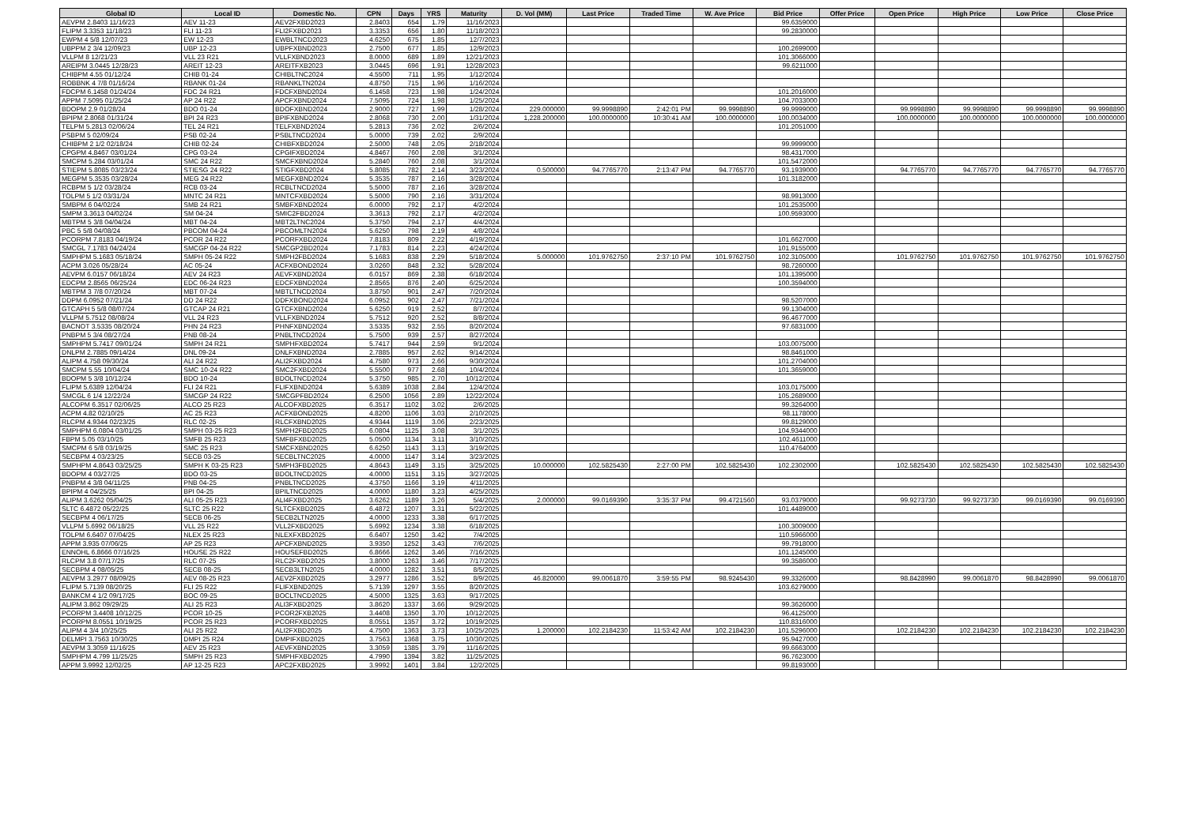| Global ID | Local ID | Domestic No. | CPN | Days | YRS | Maturity | D. Vol (MM) | Last Price | Traded Time | W. Ave Price | Bid Price | Offer Price | Open Price | High Price | Low Price | Close Price |
| --- | --- | --- | --- | --- | --- | --- | --- | --- | --- | --- | --- | --- | --- | --- | --- | --- |
| AEVPM 2.8403 11/16/23 | AEV 11-23 | AEV2FXBD2023 | 2.8403 | 654 | 1.79 | 11/16/2023 | | | | | 99.6359000 | | | | | |
| FLIPM 3.3353 11/18/23 | FLI 11-23 | FLI2FXBD2023 | 3.3353 | 656 | 1.80 | 11/18/2023 | | | | | 99.2830000 | | | | | |
| EWPM 4 5/8 12/07/23 | EW 12-23 | EWBLTNCD2023 | 4.6250 | 675 | 1.85 | 12/7/2023 | | | | | | | | | | |
| UBPPM 2 3/4 12/09/23 | UBP 12-23 | UBPFXBND2023 | 2.7500 | 677 | 1.85 | 12/9/2023 | | | | | 100.2699000 | | | | | |
| VLLPM 8 12/21/23 | VLL 23 R21 | VLLFXBND2023 | 8.0000 | 689 | 1.89 | 12/21/2023 | | | | | 101.3066000 | | | | | |
| AREIPM 3.0445 12/28/23 | AREIT 12-23 | AREITFXB2023 | 3.0445 | 696 | 1.91 | 12/28/2023 | | | | | 99.6211000 | | | | | |
| CHIBPM 4.55 01/12/24 | CHIB 01-24 | CHIBLTNC2024 | 4.5500 | 711 | 1.95 | 1/12/2024 | | | | | | | | | | |
| ROBBNK 4 7/8 01/16/24 | RBANK 01-24 | RBANKLTN2024 | 4.8750 | 715 | 1.96 | 1/16/2024 | | | | | | | | | | |
| FDCPM 6.1458 01/24/24 | FDC 24 R21 | FDCFXBND2024 | 6.1458 | 723 | 1.98 | 1/24/2024 | | | | | 101.2016000 | | | | | |
| APPM 7.5095 01/25/24 | AP 24 R22 | APCFXBND2024 | 7.5095 | 724 | 1.98 | 1/25/2024 | | | | | 104.7033000 | | | | | |
| BDOPM 2.9 01/28/24 | BDO 01-24 | BDOFXBND2024 | 2.9000 | 727 | 1.99 | 1/28/2024 | 229.000000 | 99.9998890 | 2:42:01 PM | 99.9998890 | 99.9999000 | | 99.9998890 | 99.9998890 | 99.9998890 | 99.9998890 |
| BPIPM 2.8068 01/31/24 | BPI 24 R23 | BPIFXBND2024 | 2.8068 | 730 | 2.00 | 1/31/2024 | 1,228.200000 | 100.0000000 | 10:30:41 AM | 100.0000000 | 100.0034000 | | 100.0000000 | 100.0000000 | 100.0000000 | 100.0000000 |
| TELPM 5.2813 02/06/24 | TEL 24 R21 | TELFXBND2024 | 5.2813 | 736 | 2.02 | 2/6/2024 | | | | | 101.2051000 | | | | | |
| PSBPM 5 02/09/24 | PSB 02-24 | PSBLTNCD2024 | 5.0000 | 739 | 2.02 | 2/9/2024 | | | | | | | | | | |
| CHIBPM 2 1/2 02/18/24 | CHIB 02-24 | CHIBFXBD2024 | 2.5000 | 748 | 2.05 | 2/18/2024 | | | | | 99.9999000 | | | | | |
| CPGPM 4.8467 03/01/24 | CPG 03-24 | CPGIFXBD2024 | 4.8467 | 760 | 2.08 | 3/1/2024 | | | | | 98.4317000 | | | | | |
| SMCPM 5.284 03/01/24 | SMC 24 R22 | SMCFXBND2024 | 5.2840 | 760 | 2.08 | 3/1/2024 | | | | | 101.5472000 | | | | | |
| STIEPM 5.8085 03/23/24 | STIESG 24 R22 | STIGFXBD2024 | 5.8085 | 782 | 2.14 | 3/23/2024 | 0.500000 | 94.7765770 | 2:13:47 PM | 94.7765770 | 93.1939000 | | 94.7765770 | 94.7765770 | 94.7765770 | 94.7765770 |
| MEGPM 5.3535 03/28/24 | MEG 24 R22 | MEGFXBND2024 | 5.3535 | 787 | 2.16 | 3/28/2024 | | | | | 101.3182000 | | | | | |
| RCBPM 5 1/2 03/28/24 | RCB 03-24 | RCBLTNCD2024 | 5.5000 | 787 | 2.16 | 3/28/2024 | | | | | | | | | | |
| TOLPM 5 1/2 03/31/24 | MNTC 24 R21 | MNTCFXBD2024 | 5.5000 | 790 | 2.16 | 3/31/2024 | | | | | 98.9913000 | | | | | |
| SMBPM 6 04/02/24 | SMB 24 R21 | SMBFXBND2024 | 6.0000 | 792 | 2.17 | 4/2/2024 | | | | | 101.2535000 | | | | | |
| SMPM 3.3613 04/02/24 | SM 04-24 | SMIC2FBD2024 | 3.3613 | 792 | 2.17 | 4/2/2024 | | | | | 100.9593000 | | | | | |
| MBTPM 5 3/8 04/04/24 | MBT 04-24 | MBT2LTNC2024 | 5.3750 | 794 | 2.17 | 4/4/2024 | | | | | | | | | | |
| PBC 5 5/8 04/08/24 | PBCOM 04-24 | PBCOMLTN2024 | 5.6250 | 798 | 2.19 | 4/8/2024 | | | | | | | | | | |
| PCORPM 7.8183 04/19/24 | PCOR 24 R22 | PCORFXBD2024 | 7.8183 | 809 | 2.22 | 4/19/2024 | | | | | 101.6627000 | | | | | |
| SMCGL 7.1783 04/24/24 | SMCGP 04-24 R22 | SMCGP2BD2024 | 7.1783 | 814 | 2.23 | 4/24/2024 | | | | | 101.9155000 | | | | | |
| SMPHPM 5.1683 05/18/24 | SMPH 05-24 R22 | SMPH2FBD2024 | 5.1683 | 838 | 2.29 | 5/18/2024 | 5.000000 | 101.9762750 | 2:37:10 PM | 101.9762750 | 102.3105000 | | 101.9762750 | 101.9762750 | 101.9762750 | 101.9762750 |
| ACPM 3.026 05/28/24 | AC 05-24 | ACFXBOND2024 | 3.0260 | 848 | 2.32 | 5/28/2024 | | | | | 98.7260000 | | | | | |
| AEVPM 6.0157 06/18/24 | AEV 24 R23 | AEVFXBND2024 | 6.0157 | 869 | 2.38 | 6/18/2024 | | | | | 101.1395000 | | | | | |
| EDCPM 2.8565 06/25/24 | EDC 06-24 R23 | EDCFXBND2024 | 2.8565 | 876 | 2.40 | 6/25/2024 | | | | | 100.3594000 | | | | | |
| MBTPM 3 7/8 07/20/24 | MBT 07-24 | MBTLTNCD2024 | 3.8750 | 901 | 2.47 | 7/20/2024 | | | | | | | | | | |
| DDPM 6.0952 07/21/24 | DD 24 R22 | DDFXBOND2024 | 6.0952 | 902 | 2.47 | 7/21/2024 | | | | | 98.5207000 | | | | | |
| GTCAPH 5 5/8 08/07/24 | GTCAP 24 R21 | GTCFXBND2024 | 5.6250 | 919 | 2.52 | 8/7/2024 | | | | | 99.1304000 | | | | | |
| VLLPM 5.7512 08/08/24 | VLL 24 R23 | VLLFXBND2024 | 5.7512 | 920 | 2.52 | 8/8/2024 | | | | | 96.4677000 | | | | | |
| BACNOT 3.5335 08/20/24 | PHN 24 R23 | PHNFXBND2024 | 3.5335 | 932 | 2.55 | 8/20/2024 | | | | | 97.6831000 | | | | | |
| PNBPM 5 3/4 08/27/24 | PNB 08-24 | PNBLTNCD2024 | 5.7500 | 939 | 2.57 | 8/27/2024 | | | | | | | | | | |
| SMPHPM 5.7417 09/01/24 | SMPH 24 R21 | SMPHFXBD2024 | 5.7417 | 944 | 2.59 | 9/1/2024 | | | | | 103.0075000 | | | | | |
| DNLPM 2.7885 09/14/24 | DNL 09-24 | DNLFXBND2024 | 2.7885 | 957 | 2.62 | 9/14/2024 | | | | | 98.8461000 | | | | | |
| ALIPM 4.758 09/30/24 | ALI 24 R22 | ALI2FXBD2024 | 4.7580 | 973 | 2.66 | 9/30/2024 | | | | | 101.2704000 | | | | | |
| SMCPM 5.55 10/04/24 | SMC 10-24 R22 | SMC2FXBD2024 | 5.5500 | 977 | 2.68 | 10/4/2024 | | | | | 101.3659000 | | | | | |
| BDOPM 5 3/8 10/12/24 | BDO 10-24 | BDOLTNCD2024 | 5.3750 | 985 | 2.70 | 10/12/2024 | | | | | | | | | | |
| FLIPM 5.6389 12/04/24 | FLI 24 R21 | FLIFXBND2024 | 5.6389 | 1038 | 2.84 | 12/4/2024 | | | | | 103.0175000 | | | | | |
| SMCGL 6 1/4 12/22/24 | SMCGP 24 R22 | SMCGPFBD2024 | 6.2500 | 1056 | 2.89 | 12/22/2024 | | | | | 105.2689000 | | | | | |
| ALCOPM 6.3517 02/06/25 | ALCO 25 R23 | ALCOFXBD2025 | 6.3517 | 1102 | 3.02 | 2/6/2025 | | | | | 99.3264000 | | | | | |
| ACPM 4.82 02/10/25 | AC 25 R23 | ACFXBOND2025 | 4.8200 | 1106 | 3.03 | 2/10/2025 | | | | | 98.1178000 | | | | | |
| RLCPM 4.9344 02/23/25 | RLC 02-25 | RLCFXBND2025 | 4.9344 | 1119 | 3.06 | 2/23/2025 | | | | | 99.8129000 | | | | | |
| SMPHPM 6.0804 03/01/25 | SMPH 03-25 R23 | SMPH2FBD2025 | 6.0804 | 1125 | 3.08 | 3/1/2025 | | | | | 104.9344000 | | | | | |
| FBPM 5.05 03/10/25 | SMFB 25 R23 | SMFBFXBD2025 | 5.0500 | 1134 | 3.11 | 3/10/2025 | | | | | 102.4611000 | | | | | |
| SMCPM 6 5/8 03/19/25 | SMC 25 R23 | SMCFXBND2025 | 6.6250 | 1143 | 3.13 | 3/19/2025 | | | | | 110.4764000 | | | | | |
| SECBPM 4 03/23/25 | SECB 03-25 | SECBLTNC2025 | 4.0000 | 1147 | 3.14 | 3/23/2025 | | | | | | | | | | |
| SMPHPM 4.8643 03/25/25 | SMPH K 03-25 R23 | SMPH3FBD2025 | 4.8643 | 1149 | 3.15 | 3/25/2025 | 10.000000 | 102.5825430 | 2:27:00 PM | 102.5825430 | 102.2302000 | | 102.5825430 | 102.5825430 | 102.5825430 | 102.5825430 |
| BDOPM 4 03/27/25 | BDO 03-25 | BDOLTNCD2025 | 4.0000 | 1151 | 3.15 | 3/27/2025 | | | | | | | | | | |
| PNBPM 4 3/8 04/11/25 | PNB 04-25 | PNBLTNCD2025 | 4.3750 | 1166 | 3.19 | 4/11/2025 | | | | | | | | | | |
| BPIPM 4 04/25/25 | BPI 04-25 | BPILTNCD2025 | 4.0000 | 1180 | 3.23 | 4/25/2025 | | | | | | | | | | |
| ALIPM 3.6262 05/04/25 | ALI 05-25 R23 | ALI4FXBD2025 | 3.6262 | 1189 | 3.26 | 5/4/2025 | 2.000000 | 99.0169390 | 3:35:37 PM | 99.4721560 | 93.0379000 | | 99.9273730 | 99.9273730 | 99.0169390 | 99.0169390 |
| SLTC 6.4872 05/22/25 | SLTC 25 R22 | SLTCFXBD2025 | 6.4872 | 1207 | 3.31 | 5/22/2025 | | | | | 101.4489000 | | | | | |
| SECBPM 4 06/17/25 | SECB 06-25 | SECB2LTN2025 | 4.0000 | 1233 | 3.38 | 6/17/2025 | | | | | | | | | | |
| VLLPM 5.6992 06/18/25 | VLL 25 R22 | VLL2FXBD2025 | 5.6992 | 1234 | 3.38 | 6/18/2025 | | | | | 100.3009000 | | | | | |
| TOLPM 6.6407 07/04/25 | NLEX 25 R23 | NLEXFXBD2025 | 6.6407 | 1250 | 3.42 | 7/4/2025 | | | | | 110.5966000 | | | | | |
| APPM 3.935 07/06/25 | AP 25 R23 | APCFXBND2025 | 3.9350 | 1252 | 3.43 | 7/6/2025 | | | | | 99.7918000 | | | | | |
| ENNOHL 6.8666 07/16/25 | HOUSE 25 R22 | HOUSEFBD2025 | 6.8666 | 1262 | 3.46 | 7/16/2025 | | | | | 101.1245000 | | | | | |
| RLCPM 3.8 07/17/25 | RLC 07-25 | RLC2FXBD2025 | 3.8000 | 1263 | 3.46 | 7/17/2025 | | | | | 99.3586000 | | | | | |
| SECBPM 4 08/05/25 | SECB 08-25 | SECB3LTN2025 | 4.0000 | 1282 | 3.51 | 8/5/2025 | | | | | | | | | | |
| AEVPM 3.2977 08/09/25 | AEV 08-25 R23 | AEV2FXBD2025 | 3.2977 | 1286 | 3.52 | 8/9/2025 | 46.820000 | 99.0061870 | 3:59:55 PM | 98.9245430 | 99.3326000 | | 98.8428990 | 99.0061870 | 98.8428990 | 99.0061870 |
| FLIPM 5.7139 08/20/25 | FLI 25 R22 | FLIFXBND2025 | 5.7139 | 1297 | 3.55 | 8/20/2025 | | | | | 103.6279000 | | | | | |
| BANKCM 4 1/2 09/17/25 | BOC 09-25 | BOCLTNCD2025 | 4.5000 | 1325 | 3.63 | 9/17/2025 | | | | | | | | | | |
| ALIPM 3.862 09/29/25 | ALI 25 R23 | ALI3FXBD2025 | 3.8620 | 1337 | 3.66 | 9/29/2025 | | | | | 99.3626000 | | | | | |
| PCORPM 3.4408 10/12/25 | PCOR 10-25 | PCOR2FXB2025 | 3.4408 | 1350 | 3.70 | 10/12/2025 | | | | | 96.4125000 | | | | | |
| PCORPM 8.0551 10/19/25 | PCOR 25 R23 | PCORFXBD2025 | 8.0551 | 1357 | 3.72 | 10/19/2025 | | | | | 110.8316000 | | | | | |
| ALIPM 4 3/4 10/25/25 | ALI 25 R22 | ALI2FXBD2025 | 4.7500 | 1363 | 3.73 | 10/25/2025 | 1.200000 | 102.2184230 | 11:53:42 AM | 102.2184230 | 101.5296000 | | 102.2184230 | 102.2184230 | 102.2184230 | 102.2184230 |
| DELMPI 3.7563 10/30/25 | DMPI 25 R24 | DMPIFXBD2025 | 3.7563 | 1368 | 3.75 | 10/30/2025 | | | | | 95.9427000 | | | | | |
| AEVPM 3.3059 11/16/25 | AEV 25 R23 | AEVFXBND2025 | 3.3059 | 1385 | 3.79 | 11/16/2025 | | | | | 99.6663000 | | | | | |
| SMPHPM 4.799 11/25/25 | SMPH 25 R23 | SMPHFXBD2025 | 4.7990 | 1394 | 3.82 | 11/25/2025 | | | | | 96.7623000 | | | | | |
| APPM 3.9992 12/02/25 | AP 12-25 R23 | APC2FXBD2025 | 3.9992 | 1401 | 3.84 | 12/2/2025 | | | | | 99.8193000 | | | | | |